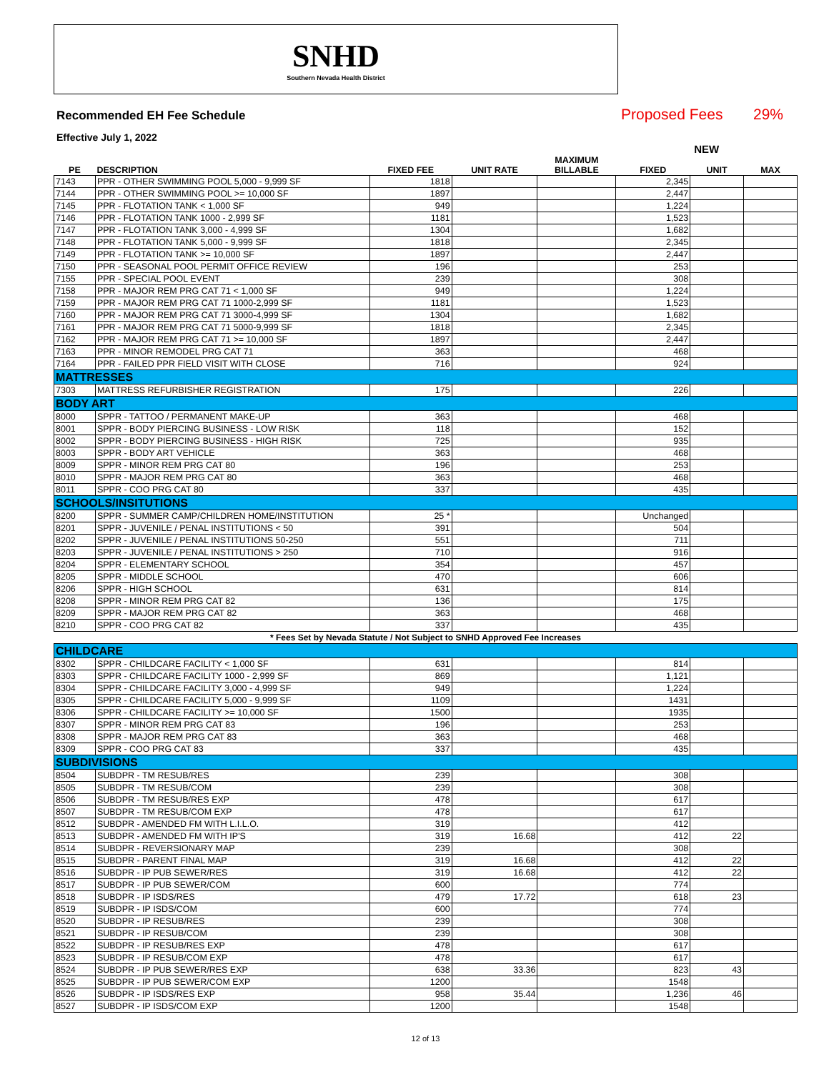SNHD
Southern Nevada Health District
Recommended EH Fee Schedule
Proposed Fees
29%
Effective July 1, 2022
| | | | | | NEW | | |
| --- | --- | --- | --- | --- | --- | --- | --- |
| PE | DESCRIPTION | FIXED FEE | UNIT RATE | MAXIMUM BILLABLE | FIXED | UNIT | MAX |
| 7143 | PPR - OTHER SWIMMING POOL 5,000 - 9,999 SF | 1818 | | | 2,345 | | |
| 7144 | PPR - OTHER SWIMMING POOL >= 10,000 SF | 1897 | | | 2,447 | | |
| 7145 | PPR - FLOTATION TANK < 1,000 SF | 949 | | | 1,224 | | |
| 7146 | PPR - FLOTATION TANK 1000 - 2,999 SF | 1181 | | | 1,523 | | |
| 7147 | PPR - FLOTATION TANK 3,000 - 4,999 SF | 1304 | | | 1,682 | | |
| 7148 | PPR - FLOTATION TANK 5,000 - 9,999 SF | 1818 | | | 2,345 | | |
| 7149 | PPR - FLOTATION TANK >= 10,000 SF | 1897 | | | 2,447 | | |
| 7150 | PPR - SEASONAL POOL PERMIT OFFICE REVIEW | 196 | | | 253 | | |
| 7155 | PPR - SPECIAL POOL EVENT | 239 | | | 308 | | |
| 7158 | PPR - MAJOR REM PRG CAT 71 < 1,000 SF | 949 | | | 1,224 | | |
| 7159 | PPR - MAJOR REM PRG CAT 71 1000-2,999 SF | 1181 | | | 1,523 | | |
| 7160 | PPR - MAJOR REM PRG CAT 71 3000-4,999 SF | 1304 | | | 1,682 | | |
| 7161 | PPR - MAJOR REM PRG CAT 71 5000-9,999 SF | 1818 | | | 2,345 | | |
| 7162 | PPR - MAJOR REM PRG CAT 71 >= 10,000 SF | 1897 | | | 2,447 | | |
| 7163 | PPR - MINOR REMODEL PRG CAT 71 | 363 | | | 468 | | |
| 7164 | PPR - FAILED PPR FIELD VISIT WITH CLOSE | 716 | | | 924 | | |
| MATTRESSES | | | | | | | |
| 7303 | MATTRESS REFURBISHER REGISTRATION | 175 | | | 226 | | |
| BODY ART | | | | | | | |
| 8000 | SPPR - TATTOO / PERMANENT MAKE-UP | 363 | | | 468 | | |
| 8001 | SPPR - BODY PIERCING BUSINESS - LOW RISK | 118 | | | 152 | | |
| 8002 | SPPR - BODY PIERCING BUSINESS - HIGH RISK | 725 | | | 935 | | |
| 8003 | SPPR - BODY ART VEHICLE | 363 | | | 468 | | |
| 8009 | SPPR - MINOR REM PRG CAT 80 | 196 | | | 253 | | |
| 8010 | SPPR - MAJOR REM PRG CAT 80 | 363 | | | 468 | | |
| 8011 | SPPR - COO PRG CAT 80 | 337 | | | 435 | | |
| SCHOOLS/INSITUTIONS | | | | | | | |
| 8200 | SPPR - SUMMER CAMP/CHILDREN HOME/INSTITUTION | 25 * | | | Unchanged | | |
| 8201 | SPPR - JUVENILE / PENAL INSTITUTIONS < 50 | 391 | | | 504 | | |
| 8202 | SPPR - JUVENILE / PENAL INSTITUTIONS 50-250 | 551 | | | 711 | | |
| 8203 | SPPR - JUVENILE / PENAL INSTITUTIONS > 250 | 710 | | | 916 | | |
| 8204 | SPPR - ELEMENTARY SCHOOL | 354 | | | 457 | | |
| 8205 | SPPR - MIDDLE SCHOOL | 470 | | | 606 | | |
| 8206 | SPPR - HIGH SCHOOL | 631 | | | 814 | | |
| 8208 | SPPR - MINOR REM PRG CAT 82 | 136 | | | 175 | | |
| 8209 | SPPR - MAJOR REM PRG CAT 82 | 363 | | | 468 | | |
| 8210 | SPPR - COO PRG CAT 82 | 337 | | | 435 | | |
| * Fees Set by Nevada Statute / Not Subject to SNHD Approved Fee Increases | | | | | | | |
| CHILDCARE | | | | | | | |
| 8302 | SPPR - CHILDCARE FACILITY < 1,000 SF | 631 | | | 814 | | |
| 8303 | SPPR - CHILDCARE FACILITY 1000 - 2,999 SF | 869 | | | 1,121 | | |
| 8304 | SPPR - CHILDCARE FACILITY 3,000 - 4,999 SF | 949 | | | 1,224 | | |
| 8305 | SPPR - CHILDCARE FACILITY 5,000 - 9,999 SF | 1109 | | | 1431 | | |
| 8306 | SPPR - CHILDCARE FACILITY >= 10,000 SF | 1500 | | | 1935 | | |
| 8307 | SPPR - MINOR REM PRG CAT 83 | 196 | | | 253 | | |
| 8308 | SPPR - MAJOR REM PRG CAT 83 | 363 | | | 468 | | |
| 8309 | SPPR - COO PRG CAT 83 | 337 | | | 435 | | |
| SUBDIVISIONS | | | | | | | |
| 8504 | SUBDPR - TM RESUB/RES | 239 | | | 308 | | |
| 8505 | SUBDPR - TM RESUB/COM | 239 | | | 308 | | |
| 8506 | SUBDPR - TM RESUB/RES EXP | 478 | | | 617 | | |
| 8507 | SUBDPR - TM RESUB/COM EXP | 478 | | | 617 | | |
| 8512 | SUBDPR - AMENDED FM WITH L.I.L.O. | 319 | | | 412 | | |
| 8513 | SUBDPR - AMENDED FM WITH IP'S | 319 | 16.68 | | 412 | 22 | |
| 8514 | SUBDPR - REVERSIONARY MAP | 239 | | | 308 | | |
| 8515 | SUBDPR - PARENT FINAL MAP | 319 | 16.68 | | 412 | 22 | |
| 8516 | SUBDPR - IP PUB SEWER/RES | 319 | 16.68 | | 412 | 22 | |
| 8517 | SUBDPR - IP PUB SEWER/COM | 600 | | | 774 | | |
| 8518 | SUBDPR - IP ISDS/RES | 479 | 17.72 | | 618 | 23 | |
| 8519 | SUBDPR - IP ISDS/COM | 600 | | | 774 | | |
| 8520 | SUBDPR - IP RESUB/RES | 239 | | | 308 | | |
| 8521 | SUBDPR - IP RESUB/COM | 239 | | | 308 | | |
| 8522 | SUBDPR - IP RESUB/RES EXP | 478 | | | 617 | | |
| 8523 | SUBDPR - IP RESUB/COM EXP | 478 | | | 617 | | |
| 8524 | SUBDPR - IP PUB SEWER/RES EXP | 638 | 33.36 | | 823 | 43 | |
| 8525 | SUBDPR - IP PUB SEWER/COM EXP | 1200 | | | 1548 | | |
| 8526 | SUBDPR - IP ISDS/RES EXP | 958 | 35.44 | | 1,236 | 46 | |
| 8527 | SUBDPR - IP ISDS/COM EXP | 1200 | | | 1548 | | |
12 of 13